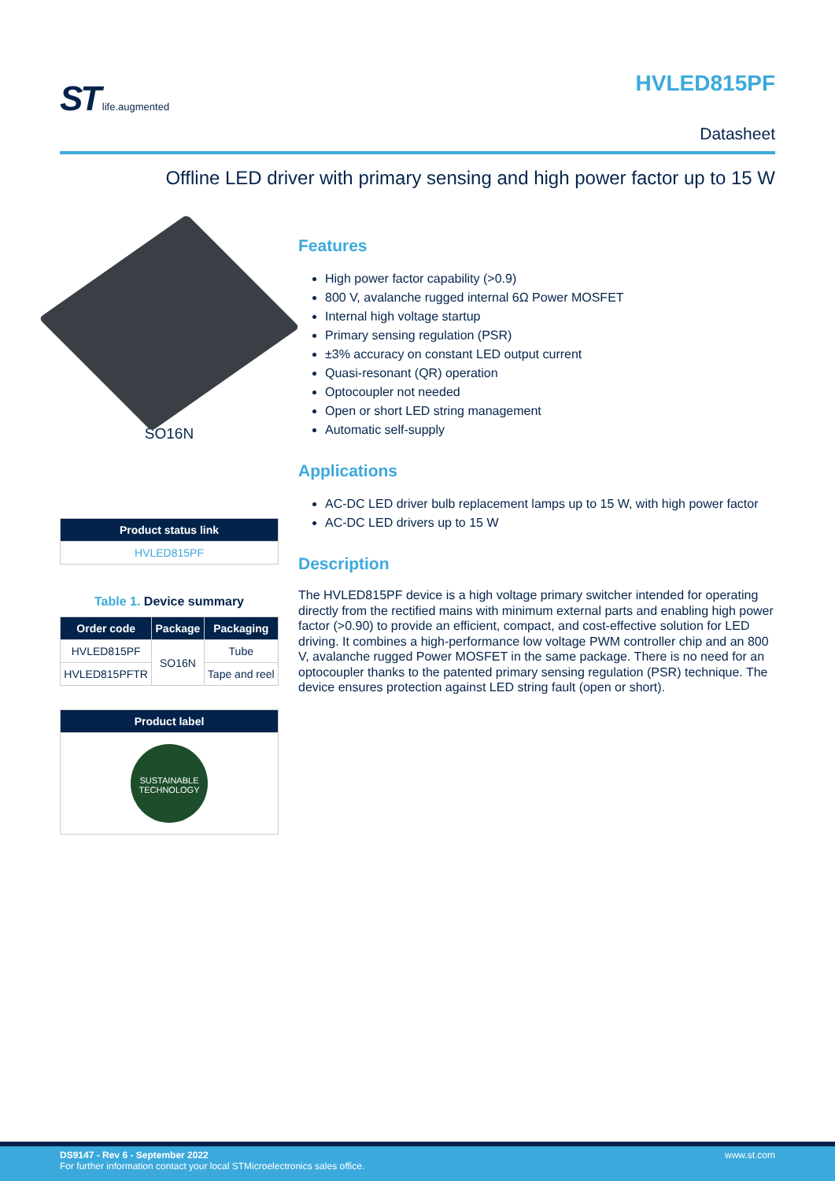ST life.augmented
HVLED815PF
Datasheet
Offline LED driver with primary sensing and high power factor up to 15 W
SO16N
| Product status link |
| --- |
| HVLED815PF |
Table 1. Device summary
| Order code | Package | Packaging |
| --- | --- | --- |
| HVLED815PF | SO16N | Tube |
| HVLED815PFTR | | Tape and reel |
| Product label |
| --- |
| SUSTAINABLE TECHNOLOGY |
Features
High power factor capability (>0.9)
800 V, avalanche rugged internal 6Ω Power MOSFET
Internal high voltage startup
Primary sensing regulation (PSR)
±3% accuracy on constant LED output current
Quasi-resonant (QR) operation
Optocoupler not needed
Open or short LED string management
Automatic self-supply
Applications
AC-DC LED driver bulb replacement lamps up to 15 W, with high power factor
AC-DC LED drivers up to 15 W
Description
The HVLED815PF device is a high voltage primary switcher intended for operating directly from the rectified mains with minimum external parts and enabling high power factor (>0.90) to provide an efficient, compact, and cost-effective solution for LED driving. It combines a high-performance low voltage PWM controller chip and an 800 V, avalanche rugged Power MOSFET in the same package. There is no need for an optocoupler thanks to the patented primary sensing regulation (PSR) technique. The device ensures protection against LED string fault (open or short).
www.st.com DS9147 - Rev 6 - September 2022
For further information contact your local STMicroelectronics sales office.